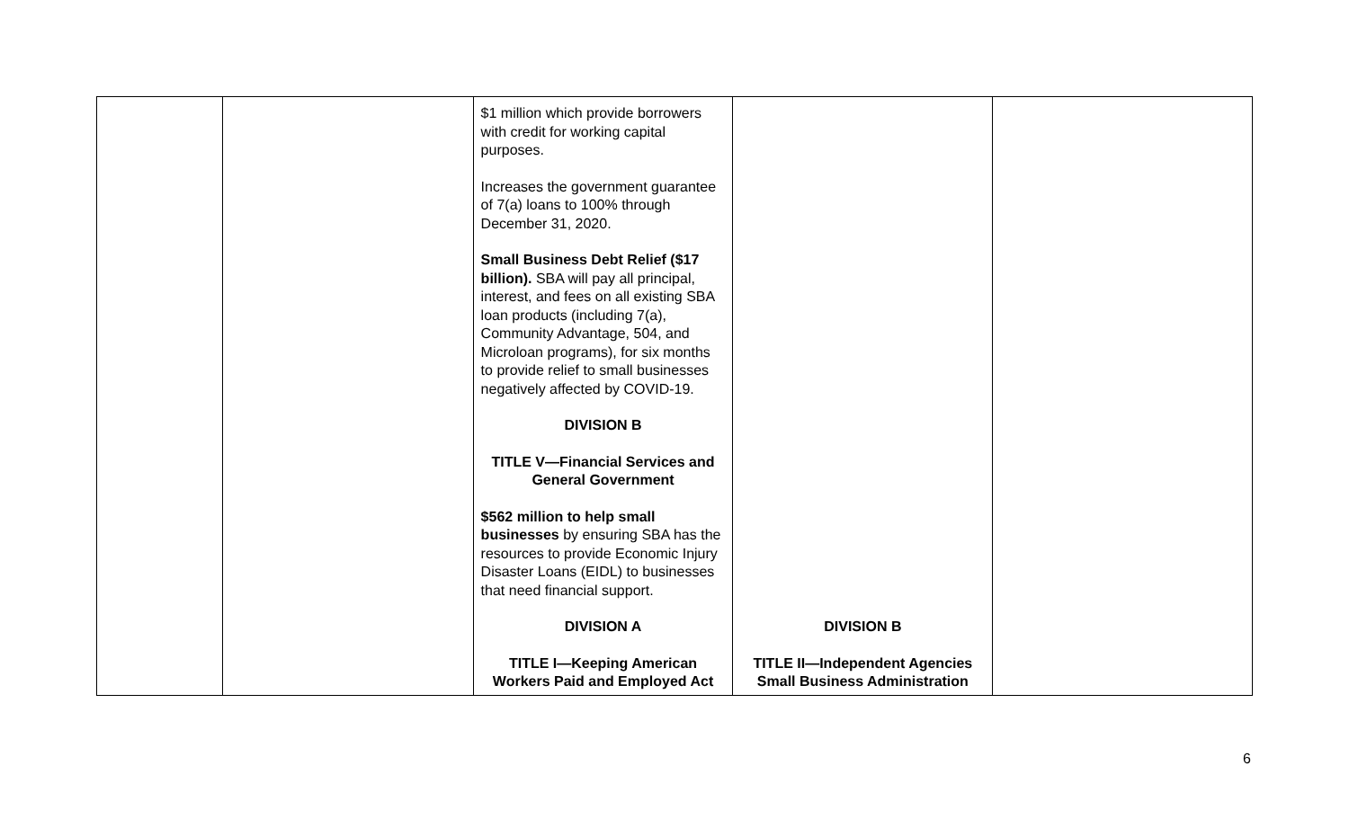| | | $1 million which provide borrowers with credit for working capital purposes. Increases the government guarantee of 7(a) loans to 100% through December 31, 2020. Small Business Debt Relief ($17 billion). SBA will pay all principal, interest, and fees on all existing SBA loan products (including 7(a), Community Advantage, 504, and Microloan programs), for six months to provide relief to small businesses negatively affected by COVID-19. DIVISION B TITLE V—Financial Services and General Government $562 million to help small businesses by ensuring SBA has the resources to provide Economic Injury Disaster Loans (EIDL) to businesses that need financial support. DIVISION A TITLE I—Keeping American Workers Paid and Employed Act | DIVISION B TITLE II—Independent Agencies Small Business Administration | |
6